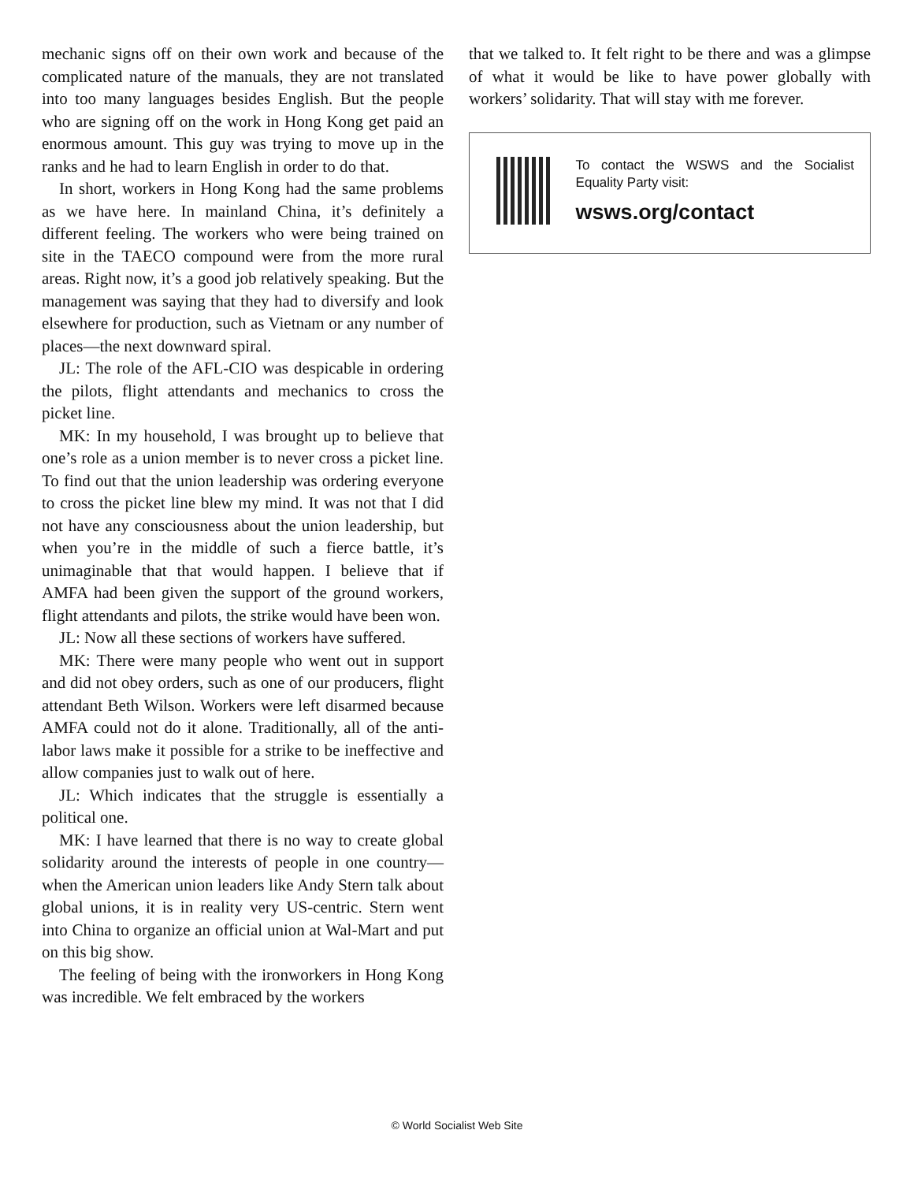mechanic signs off on their own work and because of the complicated nature of the manuals, they are not translated into too many languages besides English. But the people who are signing off on the work in Hong Kong get paid an enormous amount. This guy was trying to move up in the ranks and he had to learn English in order to do that.
In short, workers in Hong Kong had the same problems as we have here. In mainland China, it’s definitely a different feeling. The workers who were being trained on site in the TAECO compound were from the more rural areas. Right now, it’s a good job relatively speaking. But the management was saying that they had to diversify and look elsewhere for production, such as Vietnam or any number of places—the next downward spiral.
JL: The role of the AFL-CIO was despicable in ordering the pilots, flight attendants and mechanics to cross the picket line.
MK: In my household, I was brought up to believe that one’s role as a union member is to never cross a picket line. To find out that the union leadership was ordering everyone to cross the picket line blew my mind. It was not that I did not have any consciousness about the union leadership, but when you’re in the middle of such a fierce battle, it’s unimaginable that that would happen. I believe that if AMFA had been given the support of the ground workers, flight attendants and pilots, the strike would have been won.
JL: Now all these sections of workers have suffered.
MK: There were many people who went out in support and did not obey orders, such as one of our producers, flight attendant Beth Wilson. Workers were left disarmed because AMFA could not do it alone. Traditionally, all of the anti-labor laws make it possible for a strike to be ineffective and allow companies just to walk out of here.
JL: Which indicates that the struggle is essentially a political one.
MK: I have learned that there is no way to create global solidarity around the interests of people in one country—when the American union leaders like Andy Stern talk about global unions, it is in reality very US-centric. Stern went into China to organize an official union at Wal-Mart and put on this big show.
The feeling of being with the ironworkers in Hong Kong was incredible. We felt embraced by the workers
that we talked to. It felt right to be there and was a glimpse of what it would be like to have power globally with workers’ solidarity. That will stay with me forever.
To contact the WSWS and the Socialist Equality Party visit:
wsws.org/contact
© World Socialist Web Site